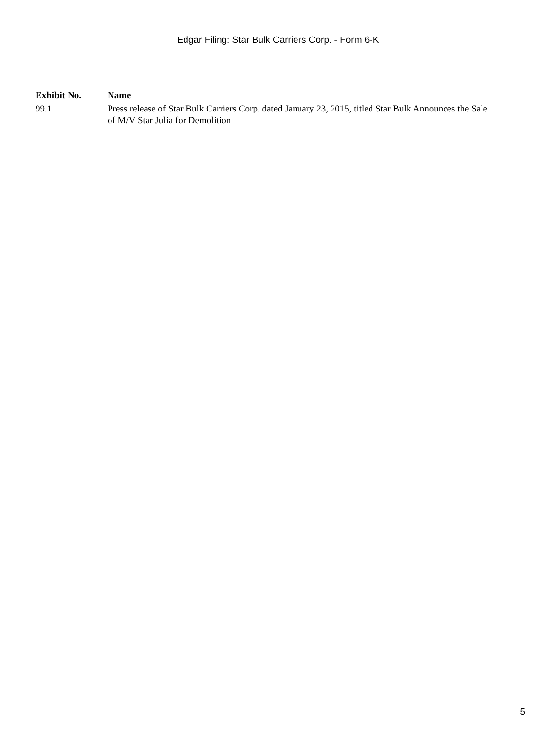Edgar Filing: Star Bulk Carriers Corp. - Form 6-K
| Exhibit No. | Name |
| --- | --- |
| 99.1 | Press release of Star Bulk Carriers Corp. dated January 23, 2015, titled Star Bulk Announces the Sale of M/V Star Julia for Demolition |
5